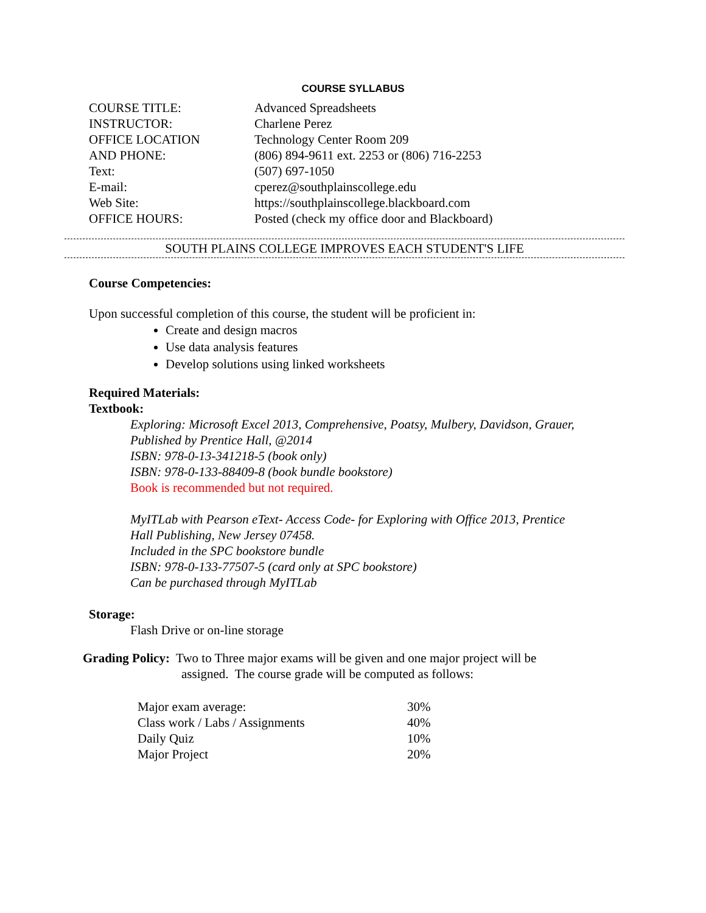COURSE SYLLABUS
| COURSE TITLE: | Advanced Spreadsheets |
| INSTRUCTOR: | Charlene Perez |
| OFFICE LOCATION | Technology Center Room 209 |
| AND PHONE: | (806) 894-9611 ext. 2253 or (806) 716-2253 |
| Text: | (507) 697-1050 |
| E-mail: | cperez@southplainscollege.edu |
| Web Site: | https://southplainscollege.blackboard.com |
| OFFICE HOURS: | Posted (check my office door and Blackboard) |
SOUTH PLAINS COLLEGE IMPROVES EACH STUDENT'S LIFE
Course Competencies:
Upon successful completion of this course, the student will be proficient in:
Create and design macros
Use data analysis features
Develop solutions using linked worksheets
Required Materials:
Textbook:
Exploring: Microsoft Excel 2013, Comprehensive, Poatsy, Mulbery, Davidson, Grauer,
Published by Prentice Hall, @2014
ISBN: 978-0-13-341218-5 (book only)
ISBN: 978-0-133-88409-8 (book bundle bookstore)
Book is recommended but not required.
MyITLab with Pearson eText- Access Code- for Exploring with Office 2013, Prentice
Hall Publishing, New Jersey 07458.
Included in the SPC bookstore bundle
ISBN: 978-0-133-77507-5 (card only at SPC bookstore)
Can be purchased through MyITLab
Storage:
Flash Drive or on-line storage
Grading Policy: Two to Three major exams will be given and one major project will be
assigned. The course grade will be computed as follows:
| Major exam average: | 30% |
| Class work / Labs / Assignments | 40% |
| Daily Quiz | 10% |
| Major Project | 20% |